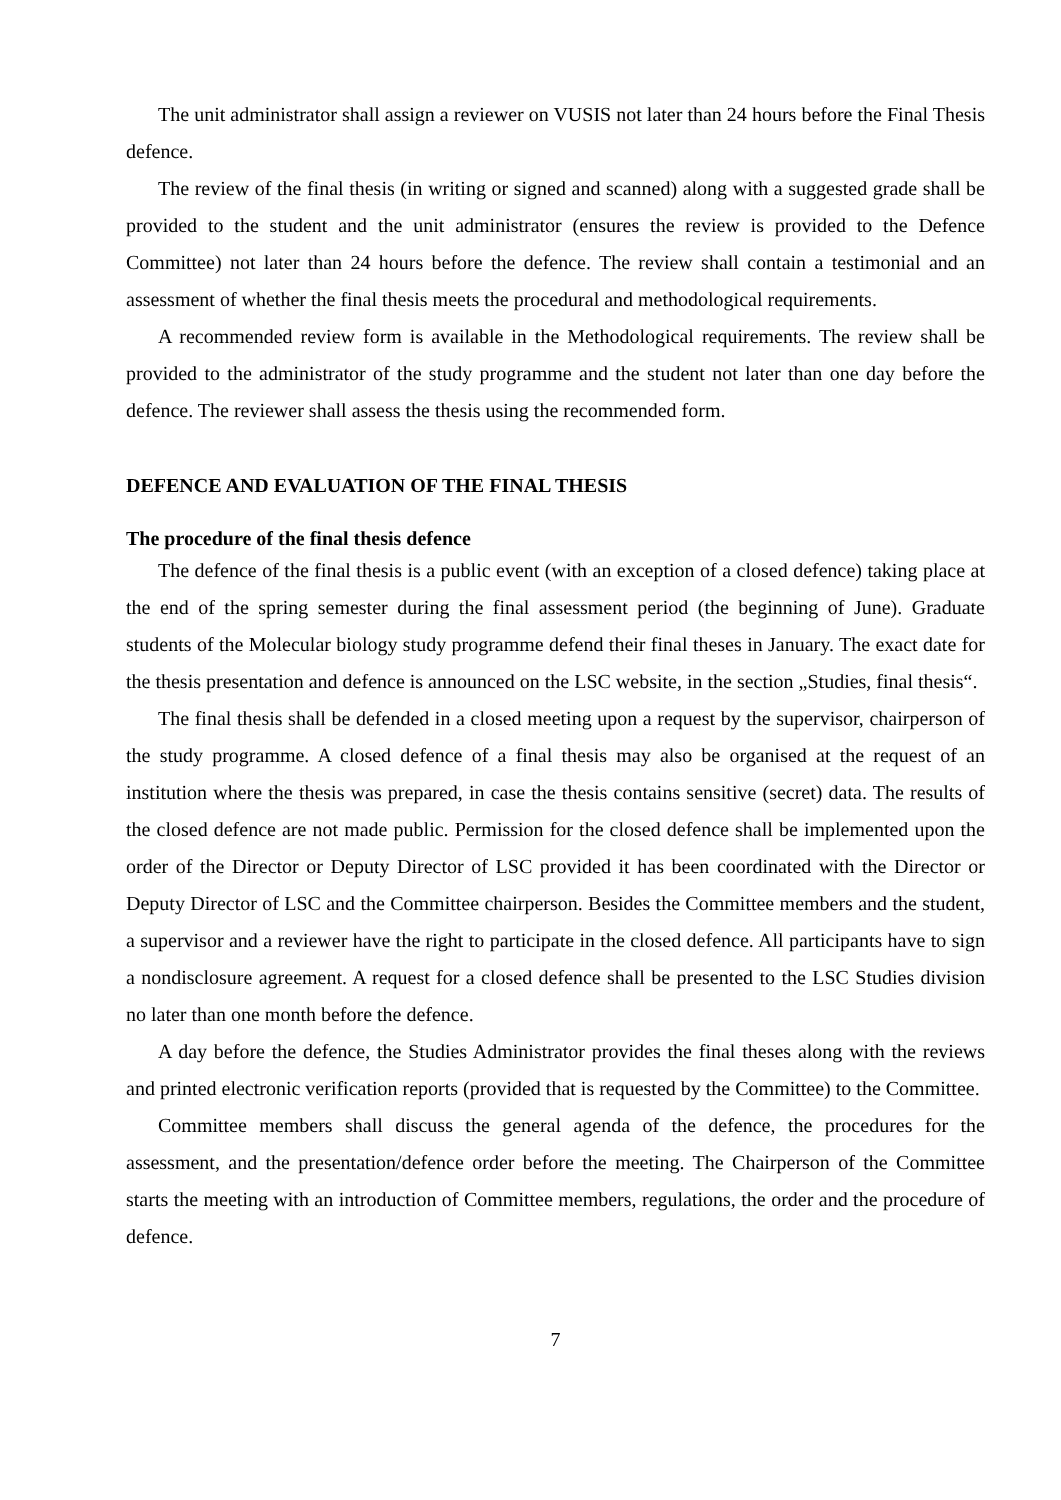The unit administrator shall assign a reviewer on VUSIS not later than 24 hours before the Final Thesis defence.
The review of the final thesis (in writing or signed and scanned) along with a suggested grade shall be provided to the student and the unit administrator (ensures the review is provided to the Defence Committee) not later than 24 hours before the defence. The review shall contain a testimonial and an assessment of whether the final thesis meets the procedural and methodological requirements.
A recommended review form is available in the Methodological requirements. The review shall be provided to the administrator of the study programme and the student not later than one day before the defence. The reviewer shall assess the thesis using the recommended form.
DEFENCE AND EVALUATION OF THE FINAL THESIS
The procedure of the final thesis defence
The defence of the final thesis is a public event (with an exception of a closed defence) taking place at the end of the spring semester during the final assessment period (the beginning of June). Graduate students of the Molecular biology study programme defend their final theses in January. The exact date for the thesis presentation and defence is announced on the LSC website, in the section „Studies, final thesis“.
The final thesis shall be defended in a closed meeting upon a request by the supervisor, chairperson of the study programme. A closed defence of a final thesis may also be organised at the request of an institution where the thesis was prepared, in case the thesis contains sensitive (secret) data. The results of the closed defence are not made public. Permission for the closed defence shall be implemented upon the order of the Director or Deputy Director of LSC provided it has been coordinated with the Director or Deputy Director of LSC and the Committee chairperson. Besides the Committee members and the student, a supervisor and a reviewer have the right to participate in the closed defence. All participants have to sign a nondisclosure agreement. A request for a closed defence shall be presented to the LSC Studies division no later than one month before the defence.
A day before the defence, the Studies Administrator provides the final theses along with the reviews and printed electronic verification reports (provided that is requested by the Committee) to the Committee.
Committee members shall discuss the general agenda of the defence, the procedures for the assessment, and the presentation/defence order before the meeting. The Chairperson of the Committee starts the meeting with an introduction of Committee members, regulations, the order and the procedure of defence.
7